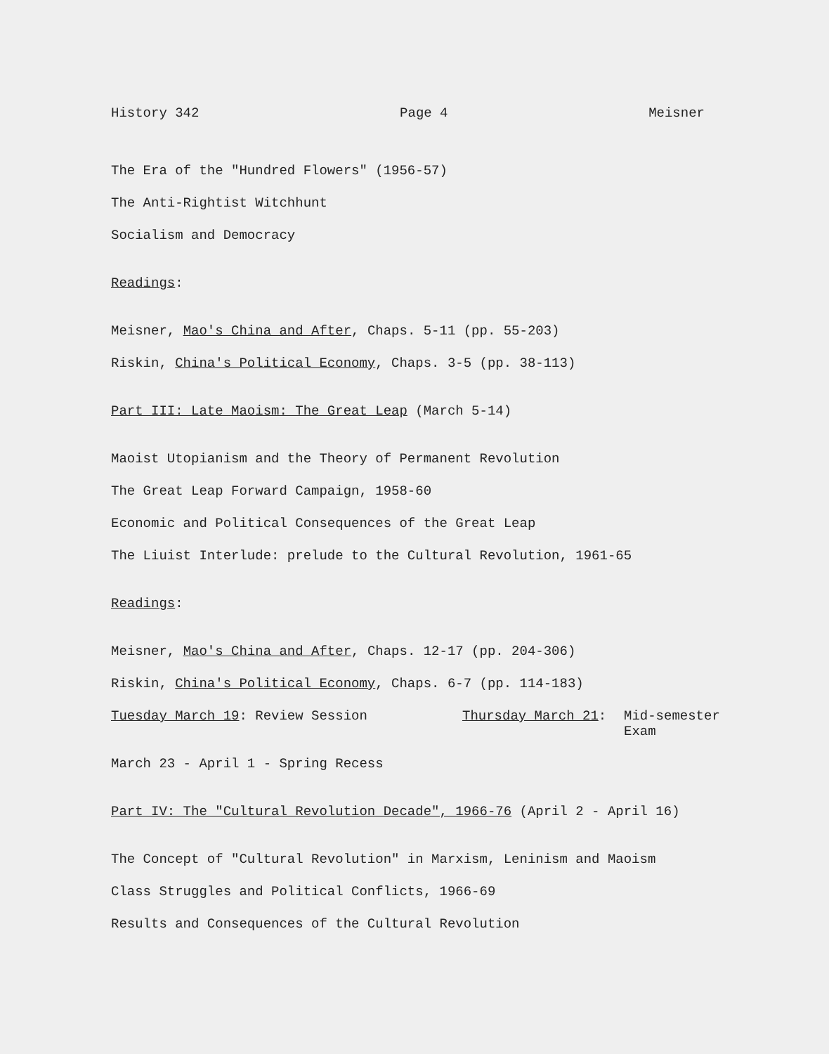History 342 Page 4 Meisner
The Era of the "Hundred Flowers" (1956-57)
The Anti-Rightist Witchhunt
Socialism and Democracy
Readings:
Meisner, Mao's China and After, Chaps. 5-11 (pp. 55-203)
Riskin, China's Political Economy, Chaps. 3-5 (pp. 38-113)
Part III: Late Maoism: The Great Leap (March 5-14)
Maoist Utopianism and the Theory of Permanent Revolution
The Great Leap Forward Campaign, 1958-60
Economic and Political Consequences of the Great Leap
The Liuist Interlude: prelude to the Cultural Revolution, 1961-65
Readings:
Meisner, Mao's China and After, Chaps. 12-17 (pp. 204-306)
Riskin, China's Political Economy, Chaps. 6-7 (pp. 114-183)
Tuesday March 19: Review Session Thursday March 21: Mid-semester
Exam
March 23 - April 1 - Spring Recess
Part IV: The "Cultural Revolution Decade", 1966-76 (April 2 - April 16)
The Concept of "Cultural Revolution" in Marxism, Leninism and Maoism
Class Struggles and Political Conflicts, 1966-69
Results and Consequences of the Cultural Revolution